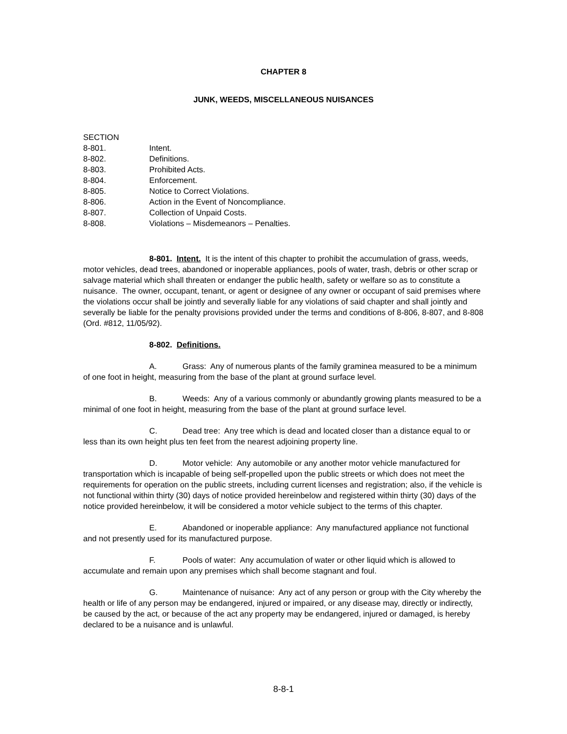CHAPTER 8
JUNK, WEEDS, MISCELLANEOUS NUISANCES
SECTION
8-801. Intent.
8-802. Definitions.
8-803. Prohibited Acts.
8-804. Enforcement.
8-805. Notice to Correct Violations.
8-806. Action in the Event of Noncompliance.
8-807. Collection of Unpaid Costs.
8-808. Violations – Misdemeanors – Penalties.
8-801. Intent. It is the intent of this chapter to prohibit the accumulation of grass, weeds, motor vehicles, dead trees, abandoned or inoperable appliances, pools of water, trash, debris or other scrap or salvage material which shall threaten or endanger the public health, safety or welfare so as to constitute a nuisance. The owner, occupant, tenant, or agent or designee of any owner or occupant of said premises where the violations occur shall be jointly and severally liable for any violations of said chapter and shall jointly and severally be liable for the penalty provisions provided under the terms and conditions of 8-806, 8-807, and 8-808 (Ord. #812, 11/05/92).
8-802. Definitions.
A. Grass: Any of numerous plants of the family graminea measured to be a minimum of one foot in height, measuring from the base of the plant at ground surface level.
B. Weeds: Any of a various commonly or abundantly growing plants measured to be a minimal of one foot in height, measuring from the base of the plant at ground surface level.
C. Dead tree: Any tree which is dead and located closer than a distance equal to or less than its own height plus ten feet from the nearest adjoining property line.
D. Motor vehicle: Any automobile or any another motor vehicle manufactured for transportation which is incapable of being self-propelled upon the public streets or which does not meet the requirements for operation on the public streets, including current licenses and registration; also, if the vehicle is not functional within thirty (30) days of notice provided hereinbelow and registered within thirty (30) days of the notice provided hereinbelow, it will be considered a motor vehicle subject to the terms of this chapter.
E. Abandoned or inoperable appliance: Any manufactured appliance not functional and not presently used for its manufactured purpose.
F. Pools of water: Any accumulation of water or other liquid which is allowed to accumulate and remain upon any premises which shall become stagnant and foul.
G. Maintenance of nuisance: Any act of any person or group with the City whereby the health or life of any person may be endangered, injured or impaired, or any disease may, directly or indirectly, be caused by the act, or because of the act any property may be endangered, injured or damaged, is hereby declared to be a nuisance and is unlawful.
8-8-1